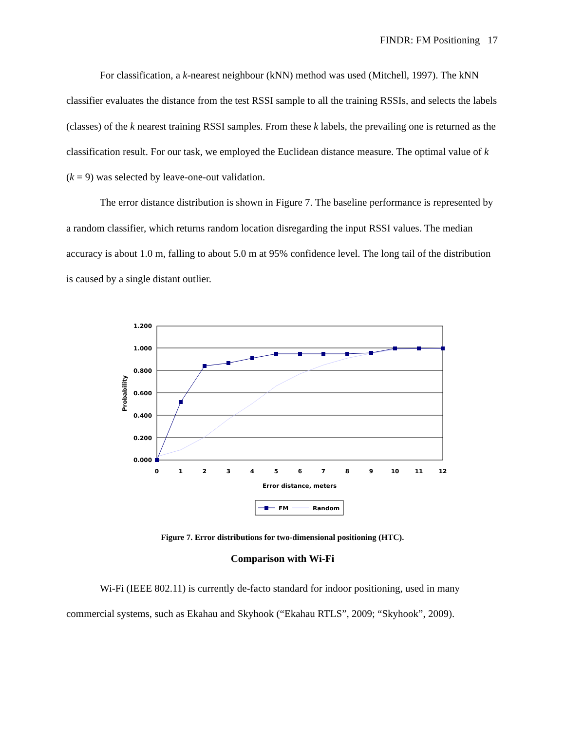FINDR: FM Positioning 17
For classification, a k-nearest neighbour (kNN) method was used (Mitchell, 1997). The kNN classifier evaluates the distance from the test RSSI sample to all the training RSSIs, and selects the labels (classes) of the k nearest training RSSI samples. From these k labels, the prevailing one is returned as the classification result. For our task, we employed the Euclidean distance measure. The optimal value of k (k = 9) was selected by leave-one-out validation.
The error distance distribution is shown in Figure 7. The baseline performance is represented by a random classifier, which returns random location disregarding the input RSSI values. The median accuracy is about 1.0 m, falling to about 5.0 m at 95% confidence level. The long tail of the distribution is caused by a single distant outlier.
1.200
1.000
0.800
0.600
0.400
0.200
0.000
0
1
2
3
4
5
6
7
8
9
10
11
12
Error distance, meters
Probability
FM
Random
Figure 7. Error distributions for two-dimensional positioning (HTC).
Comparison with Wi-Fi
Wi-Fi (IEEE 802.11) is currently de-facto standard for indoor positioning, used in many commercial systems, such as Ekahau and Skyhook (“Ekahau RTLS”, 2009; “Skyhook”, 2009).